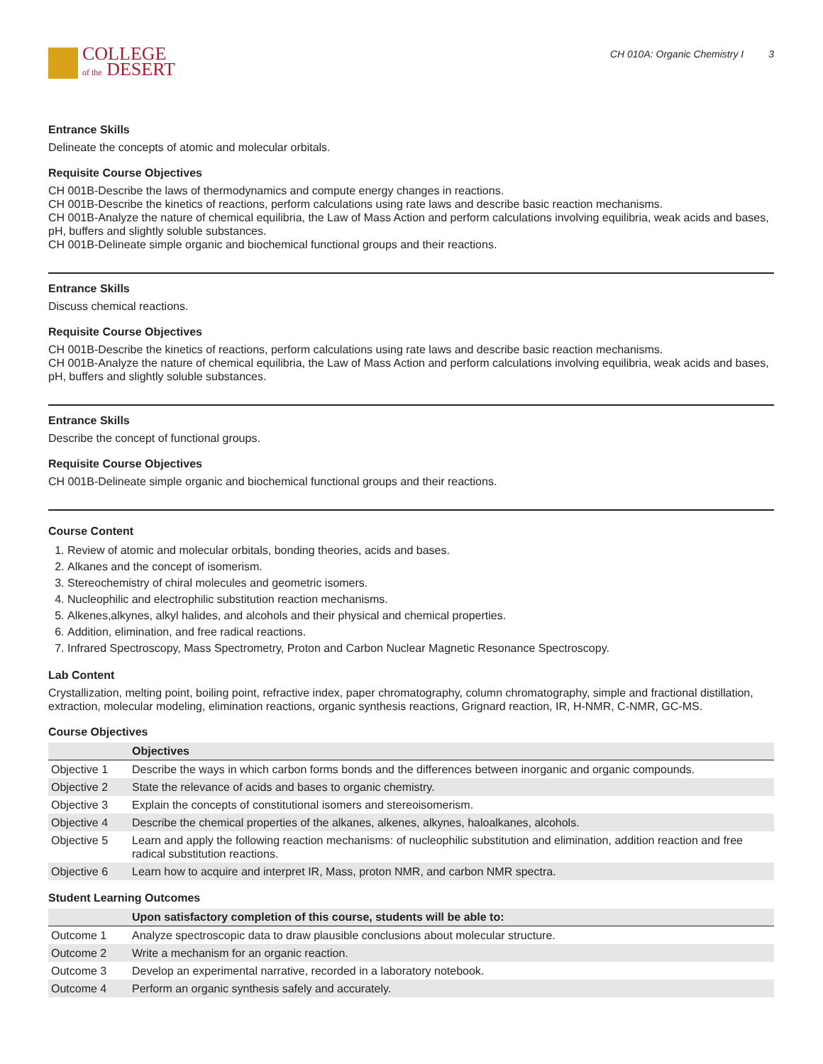COLLEGE
of the DESERT
CH 010A: Organic Chemistry I 3
Entrance Skills
Delineate the concepts of atomic and molecular orbitals.
Requisite Course Objectives
CH 001B-Describe the laws of thermodynamics and compute energy changes in reactions.
CH 001B-Describe the kinetics of reactions, perform calculations using rate laws and describe basic reaction mechanisms.
CH 001B-Analyze the nature of chemical equilibria, the Law of Mass Action and perform calculations involving equilibria, weak acids and bases, pH, buffers and slightly soluble substances.
CH 001B-Delineate simple organic and biochemical functional groups and their reactions.
Entrance Skills
Discuss chemical reactions.
Requisite Course Objectives
CH 001B-Describe the kinetics of reactions, perform calculations using rate laws and describe basic reaction mechanisms.
CH 001B-Analyze the nature of chemical equilibria, the Law of Mass Action and perform calculations involving equilibria, weak acids and bases, pH, buffers and slightly soluble substances.
Entrance Skills
Describe the concept of functional groups.
Requisite Course Objectives
CH 001B-Delineate simple organic and biochemical functional groups and their reactions.
Course Content
1. Review of atomic and molecular orbitals, bonding theories, acids and bases.
2. Alkanes and the concept of isomerism.
3. Stereochemistry of chiral molecules and geometric isomers.
4. Nucleophilic and electrophilic substitution reaction mechanisms.
5. Alkenes,alkynes, alkyl halides, and alcohols and their physical and chemical properties.
6. Addition, elimination, and free radical reactions.
7. Infrared Spectroscopy, Mass Spectrometry, Proton and Carbon Nuclear Magnetic Resonance Spectroscopy.
Lab Content
Crystallization, melting point, boiling point, refractive index, paper chromatography, column chromatography, simple and fractional distillation, extraction, molecular modeling, elimination reactions, organic synthesis reactions, Grignard reaction, IR, H-NMR, C-NMR, GC-MS.
Course Objectives
| | Objectives |
| --- | --- |
| Objective 1 | Describe the ways in which carbon forms bonds and the differences between inorganic and organic compounds. |
| Objective 2 | State the relevance of acids and bases to organic chemistry. |
| Objective 3 | Explain the concepts of constitutional isomers and stereoisomerism. |
| Objective 4 | Describe the chemical properties of the alkanes, alkenes, alkynes, haloalkanes, alcohols. |
| Objective 5 | Learn and apply the following reaction mechanisms: of nucleophilic substitution and elimination, addition reaction and free radical substitution reactions. |
| Objective 6 | Learn how to acquire and interpret IR, Mass, proton NMR, and carbon NMR spectra. |
Student Learning Outcomes
| | Upon satisfactory completion of this course, students will be able to: |
| --- | --- |
| Outcome 1 | Analyze spectroscopic data to draw plausible conclusions about molecular structure. |
| Outcome 2 | Write a mechanism for an organic reaction. |
| Outcome 3 | Develop an experimental narrative, recorded in a laboratory notebook. |
| Outcome 4 | Perform an organic synthesis safely and accurately. |